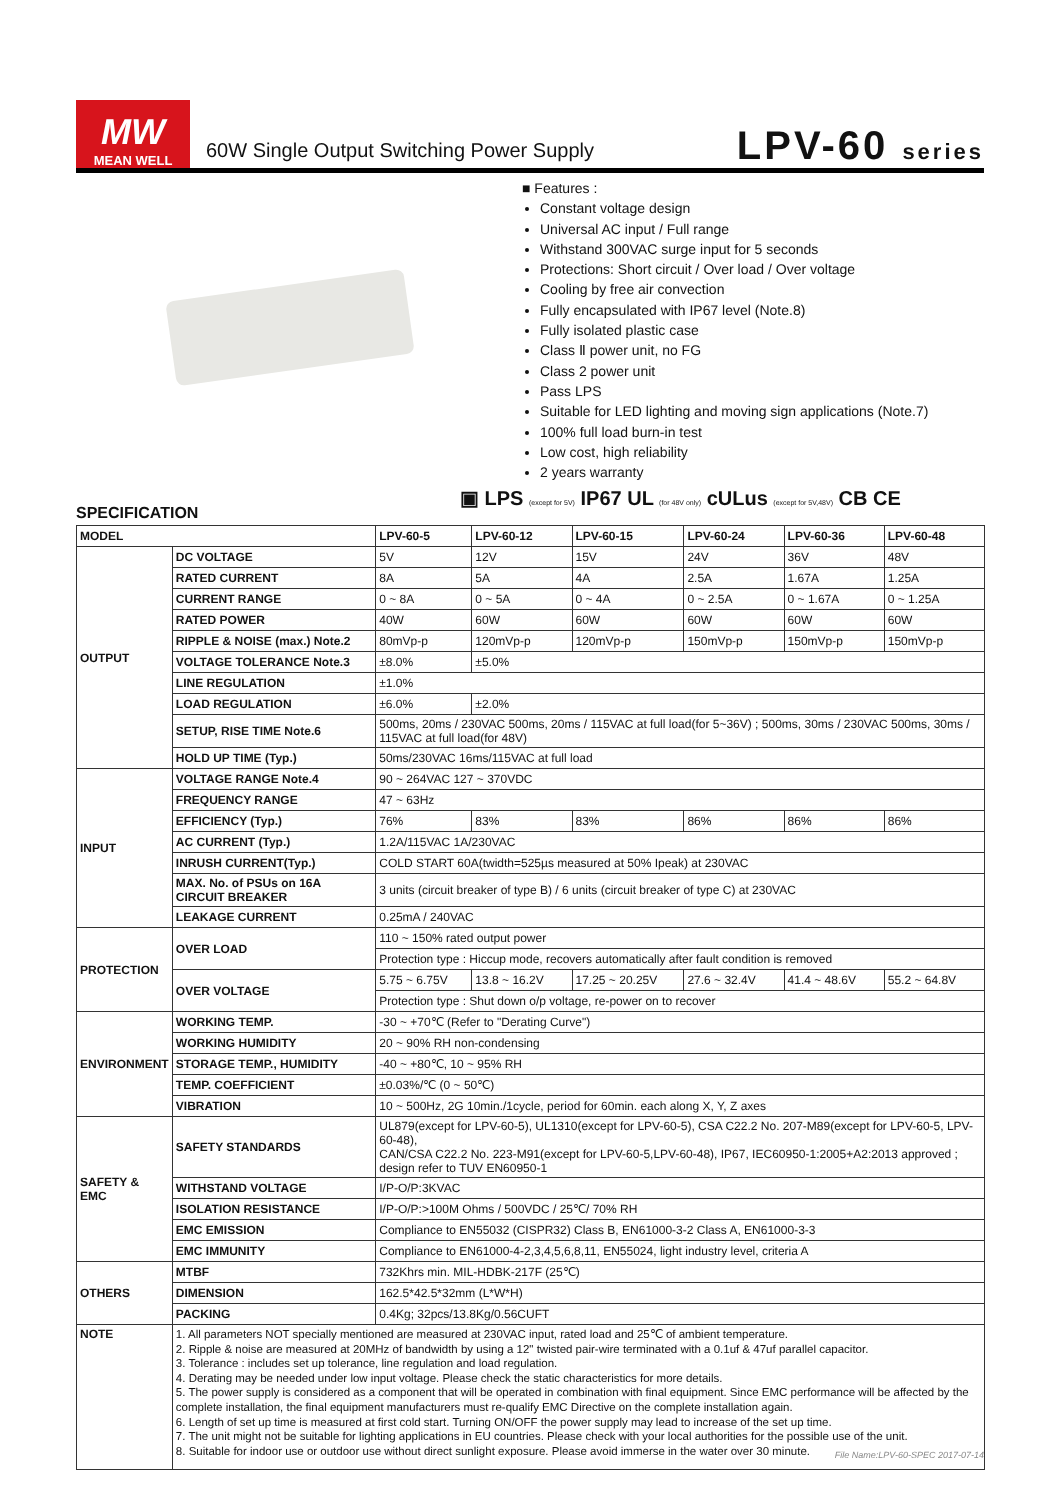MW
MEAN WELL
60W Single Output Switching Power Supply
LPV-60 series
■ Features :
Constant voltage design
Universal AC input / Full range
Withstand 300VAC surge input for 5 seconds
Protections: Short circuit / Over load / Over voltage
Cooling by free air convection
Fully encapsulated with IP67 level (Note.8)
Fully isolated plastic case
Class Ⅱ power unit, no FG
Class 2 power unit
Pass LPS
Suitable for LED lighting and moving sign applications (Note.7)
100% full load burn-in test
Low cost, high reliability
2 years warranty
▣ LPS (except for 5V) IP67 UL (for 48V only) cULus (except for 5V,48V) CB CE
SPECIFICATION
| MODEL | | LPV-60-5 | LPV-60-12 | LPV-60-15 | LPV-60-24 | LPV-60-36 | LPV-60-48 |
| --- | --- | --- | --- | --- | --- | --- | --- |
| OUTPUT | DC VOLTAGE | 5V | 12V | 15V | 24V | 36V | 48V |
| | RATED CURRENT | 8A | 5A | 4A | 2.5A | 1.67A | 1.25A |
| | CURRENT RANGE | 0 ~ 8A | 0 ~ 5A | 0 ~ 4A | 0 ~ 2.5A | 0 ~ 1.67A | 0 ~ 1.25A |
| | RATED POWER | 40W | 60W | 60W | 60W | 60W | 60W |
| | RIPPLE & NOISE (max.) Note.2 | 80mVp-p | 120mVp-p | 120mVp-p | 150mVp-p | 150mVp-p | 150mVp-p |
| | VOLTAGE TOLERANCE Note.3 | ±8.0% | ±5.0% | | | | |
| | LINE REGULATION | ±1.0% | | | | | |
| | LOAD REGULATION | ±6.0% | ±2.0% | | | | |
| | SETUP, RISE TIME Note.6 | 500ms, 20ms / 230VAC 500ms, 20ms / 115VAC at full load(for 5~36V) ; 500ms, 30ms / 230VAC 500ms, 30ms / 115VAC at full load(for 48V) | | | | | |
| | HOLD UP TIME (Typ.) | 50ms/230VAC 16ms/115VAC at full load | | | | | |
| INPUT | VOLTAGE RANGE Note.4 | 90 ~ 264VAC 127 ~ 370VDC | | | | | |
| | FREQUENCY RANGE | 47 ~ 63Hz | | | | | |
| | EFFICIENCY (Typ.) | 76% | 83% | 83% | 86% | 86% | 86% |
| | AC CURRENT (Typ.) | 1.2A/115VAC 1A/230VAC | | | | | |
| | INRUSH CURRENT(Typ.) | COLD START 60A(twidth=525µs measured at 50% Ipeak) at 230VAC | | | | | |
| | MAX. No. of PSUs on 16A CIRCUIT BREAKER | 3 units (circuit breaker of type B) / 6 units (circuit breaker of type C) at 230VAC | | | | | |
| | LEAKAGE CURRENT | 0.25mA / 240VAC | | | | | |
| PROTECTION | OVER LOAD | 110 ~ 150% rated output power | | | | | |
| | | Protection type : Hiccup mode, recovers automatically after fault condition is removed | | | | | |
| | OVER VOLTAGE | 5.75 ~ 6.75V | 13.8 ~ 16.2V | 17.25 ~ 20.25V | 27.6 ~ 32.4V | 41.4 ~ 48.6V | 55.2 ~ 64.8V |
| | | Protection type : Shut down o/p voltage, re-power on to recover | | | | | |
| ENVIRONMENT | WORKING TEMP. | -30 ~ +70℃ (Refer to "Derating Curve") | | | | | |
| | WORKING HUMIDITY | 20 ~ 90% RH non-condensing | | | | | |
| | STORAGE TEMP., HUMIDITY | -40 ~ +80℃, 10 ~ 95% RH | | | | | |
| | TEMP. COEFFICIENT | ±0.03%/℃ (0 ~ 50℃) | | | | | |
| | VIBRATION | 10 ~ 500Hz, 2G 10min./1cycle, period for 60min. each along X, Y, Z axes | | | | | |
| SAFETY & EMC | SAFETY STANDARDS | UL879(except for LPV-60-5), UL1310(except for LPV-60-5), CSA C22.2 No. 207-M89(except for LPV-60-5, LPV-60-48), CAN/CSA C22.2 No. 223-M91(except for LPV-60-5,LPV-60-48), IP67, IEC60950-1:2005+A2:2013 approved ; design refer to TUV EN60950-1 | | | | | |
| | WITHSTAND VOLTAGE | I/P-O/P:3KVAC | | | | | |
| | ISOLATION RESISTANCE | I/P-O/P:>100M Ohms / 500VDC / 25℃/ 70% RH | | | | | |
| | EMC EMISSION | Compliance to EN55032 (CISPR32) Class B, EN61000-3-2 Class A, EN61000-3-3 | | | | | |
| | EMC IMMUNITY | Compliance to EN61000-4-2,3,4,5,6,8,11, EN55024, light industry level, criteria A | | | | | |
| OTHERS | MTBF | 732Khrs min. MIL-HDBK-217F (25℃) | | | | | |
| | DIMENSION | 162.5*42.5*32mm (L*W*H) | | | | | |
| | PACKING | 0.4Kg; 32pcs/13.8Kg/0.56CUFT | | | | | |
| NOTE | 1. All parameters NOT specially mentioned are measured at 230VAC input, rated load and 25℃ of ambient temperature. 2. Ripple & noise are measured at 20MHz of bandwidth by using a 12" twisted pair-wire terminated with a 0.1uf & 47uf parallel capacitor. 3. Tolerance : includes set up tolerance, line regulation and load regulation. 4. Derating may be needed under low input voltage. Please check the static characteristics for more details. 5. The power supply is considered as a component that will be operated in combination with final equipment. Since EMC performance will be affected by the complete installation, the final equipment manufacturers must re-qualify EMC Directive on the complete installation again. 6. Length of set up time is measured at first cold start. Turning ON/OFF the power supply may lead to increase of the set up time. 7. The unit might not be suitable for lighting applications in EU countries. Please check with your local authorities for the possible use of the unit. 8. Suitable for indoor use or outdoor use without direct sunlight exposure. Please avoid immerse in the water over 30 minute. | | | | | | |
File Name:LPV-60-SPEC 2017-07-14